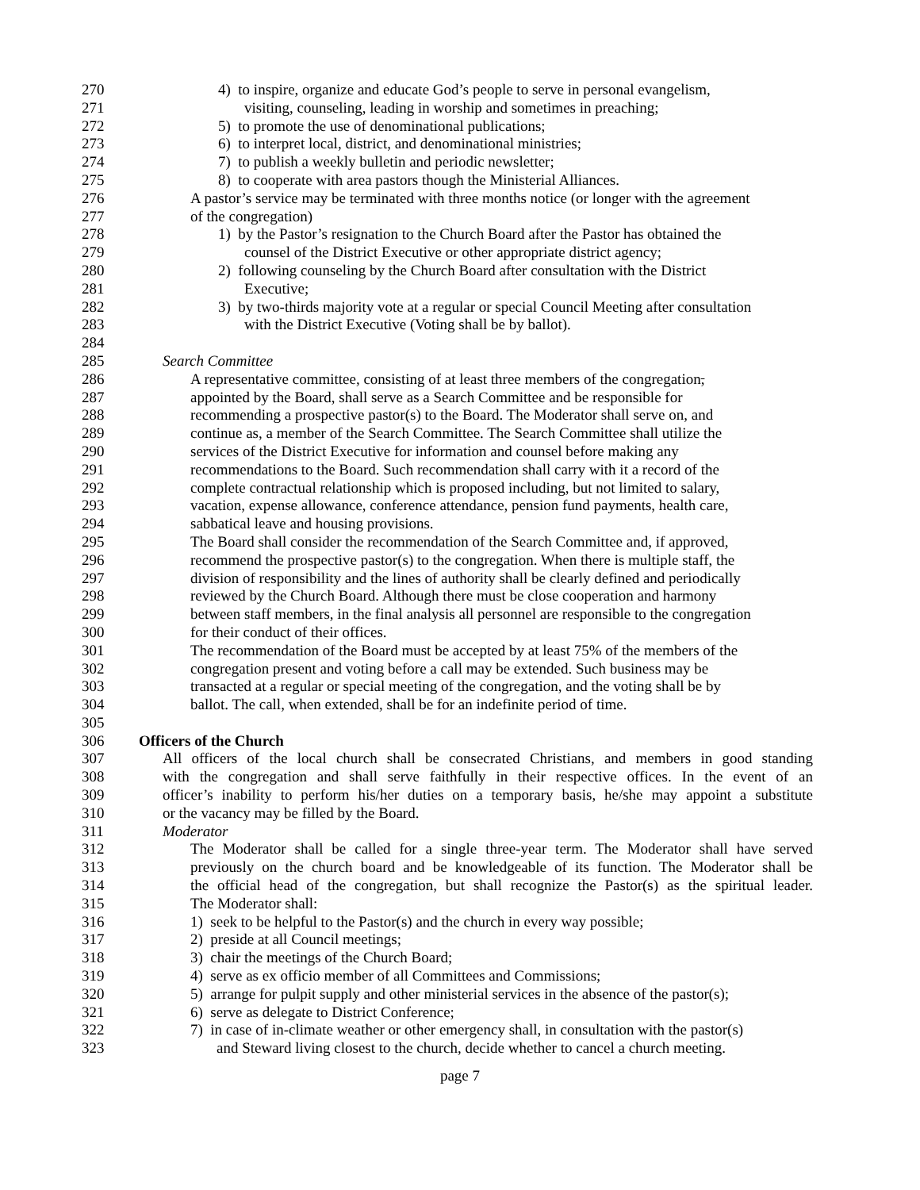270 4) to inspire, organize and educate God’s people to serve in personal evangelism,
271 visiting, counseling, leading in worship and sometimes in preaching;
272 5) to promote the use of denominational publications;
273 6) to interpret local, district, and denominational ministries;
274 7) to publish a weekly bulletin and periodic newsletter;
275 8) to cooperate with area pastors though the Ministerial Alliances.
276 A pastor’s service may be terminated with three months notice (or longer with the agreement
277 of the congregation)
278 1) by the Pastor’s resignation to the Church Board after the Pastor has obtained the
279 counsel of the District Executive or other appropriate district agency;
280 2) following counseling by the Church Board after consultation with the District
281 Executive;
282 3) by two-thirds majority vote at a regular or special Council Meeting after consultation
283 with the District Executive (Voting shall be by ballot).
284
285 Search Committee
286 A representative committee, consisting of at least three members of the congregation,
287 appointed by the Board, shall serve as a Search Committee and be responsible for
288 recommending a prospective pastor(s) to the Board. The Moderator shall serve on, and
289 continue as, a member of the Search Committee. The Search Committee shall utilize the
290 services of the District Executive for information and counsel before making any
291 recommendations to the Board. Such recommendation shall carry with it a record of the
292 complete contractual relationship which is proposed including, but not limited to salary,
293 vacation, expense allowance, conference attendance, pension fund payments, health care,
294 sabbatical leave and housing provisions.
295 The Board shall consider the recommendation of the Search Committee and, if approved,
296 recommend the prospective pastor(s) to the congregation. When there is multiple staff, the
297 division of responsibility and the lines of authority shall be clearly defined and periodically
298 reviewed by the Church Board. Although there must be close cooperation and harmony
299 between staff members, in the final analysis all personnel are responsible to the congregation
300 for their conduct of their offices.
301 The recommendation of the Board must be accepted by at least 75% of the members of the
302 congregation present and voting before a call may be extended. Such business may be
303 transacted at a regular or special meeting of the congregation, and the voting shall be by
304 ballot. The call, when extended, shall be for an indefinite period of time.
305
306 Officers of the Church
307 All officers of the local church shall be consecrated Christians, and members in good standing
308 with the congregation and shall serve faithfully in their respective offices. In the event of an
309 officer’s inability to perform his/her duties on a temporary basis, he/she may appoint a substitute
310 or the vacancy may be filled by the Board.
311 Moderator
312 The Moderator shall be called for a single three-year term. The Moderator shall have served
313 previously on the church board and be knowledgeable of its function. The Moderator shall be
314 the official head of the congregation, but shall recognize the Pastor(s) as the spiritual leader.
315 The Moderator shall:
316 1) seek to be helpful to the Pastor(s) and the church in every way possible;
317 2) preside at all Council meetings;
318 3) chair the meetings of the Church Board;
319 4) serve as ex officio member of all Committees and Commissions;
320 5) arrange for pulpit supply and other ministerial services in the absence of the pastor(s);
321 6) serve as delegate to District Conference;
322 7) in case of in-climate weather or other emergency shall, in consultation with the pastor(s)
323 and Steward living closest to the church, decide whether to cancel a church meeting.
page 7